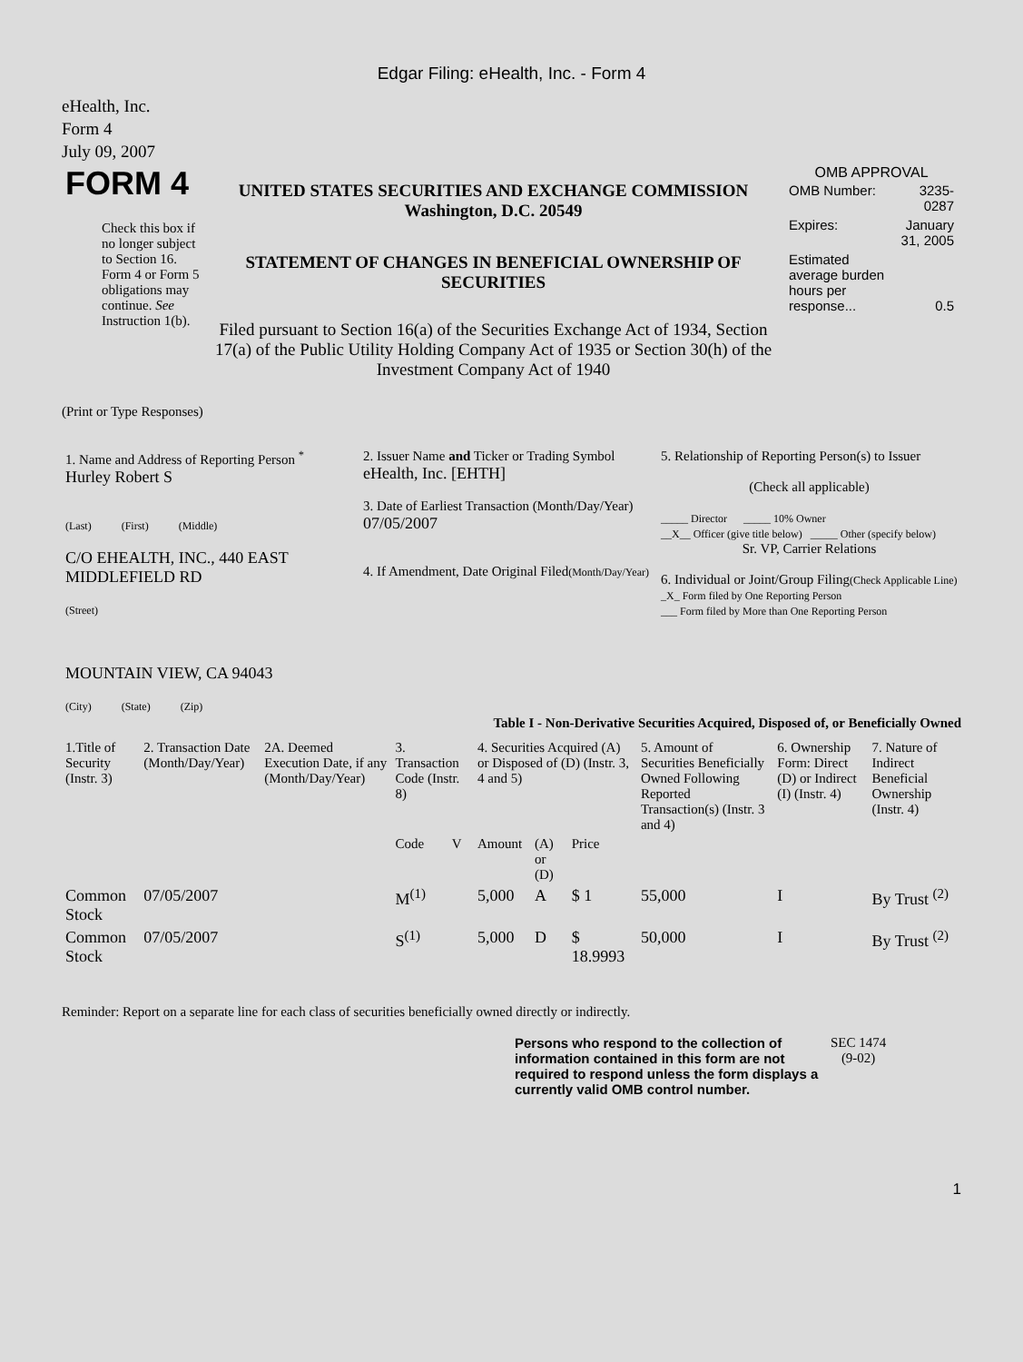Edgar Filing: eHealth, Inc. - Form 4
eHealth, Inc.
Form 4
July 09, 2007
| FORM 4 Check this box if no longer subject to Section 16. Form 4 or Form 5 obligations may continue. See Instruction 1(b). | UNITED STATES SECURITIES AND EXCHANGE COMMISSION Washington, D.C. 20549 STATEMENT OF CHANGES IN BENEFICIAL OWNERSHIP OF SECURITIES Filed pursuant to Section 16(a) of the Securities Exchange Act of 1934, Section 17(a) of the Public Utility Holding Company Act of 1935 or Section 30(h) of the Investment Company Act of 1940 | OMB APPROVAL / OMB Number: / 3235-0287 / / Expires: / January 31, 2005 / / Estimated average burden hours per response... / 0.5 / |
(Print or Type Responses)
| 1. Name and Address of Reporting Person <sup>*</sup> Hurley Robert S (Last) (First) (Middle) C/O EHEALTH, INC., 440 EAST MIDDLEFIELD RD (Street) MOUNTAIN VIEW, CA 94043 (City) (State) (Zip) | 2. Issuer Name and Ticker or Trading Symbol eHealth, Inc. [EHTH] 3. Date of Earliest Transaction (Month/Day/Year) 07/05/2007 4. If Amendment, Date Original Filed (Month/Day/Year) | 5. Relationship of Reporting Person(s) to Issuer (Check all applicable) _____ Director _____ 10% Owner __X__ Officer (give title below) _____ Other (specify below) Sr. VP, Carrier Relations 6. Individual or Joint/Group Filing (Check Applicable Line) _X_ Form filed by One Reporting Person ___ Form filed by More than One Reporting Person |
Table I - Non-Derivative Securities Acquired, Disposed of, or Beneficially Owned
| 1.Title of Security (Instr. 3) | 2. Transaction Date (Month/Day/Year) | 2A. Deemed Execution Date, if any (Month/Day/Year) | 3. Transaction Code (Instr. 8) | | 4. Securities Acquired (A) or Disposed of (D) (Instr. 3, 4 and 5) | | | 5. Amount of Securities Beneficially Owned Following Reported Transaction(s) (Instr. 3 and 4) | 6. Ownership Form: Direct (D) or Indirect (I) (Instr. 4) | 7. Nature of Indirect Beneficial Ownership (Instr. 4) |
| --- | --- | --- | --- | --- | --- | --- | --- | --- | --- | --- |
| | | | Code | V | Amount | (A) or (D) | Price | | | |
| Common Stock | 07/05/2007 | | M<sup>(1)</sup> | | 5,000 | A | $ 1 | 55,000 | I | By Trust <sup>(2)</sup> |
| Common Stock | 07/05/2007 | | S<sup>(1)</sup> | | 5,000 | D | $ 18.9993 | 50,000 | I | By Trust <sup>(2)</sup> |
Reminder: Report on a separate line for each class of securities beneficially owned directly or indirectly.
| Persons who respond to the collection of information contained in this form are not required to respond unless the form displays a currently valid OMB control number. | SEC 1474 (9-02) |
1